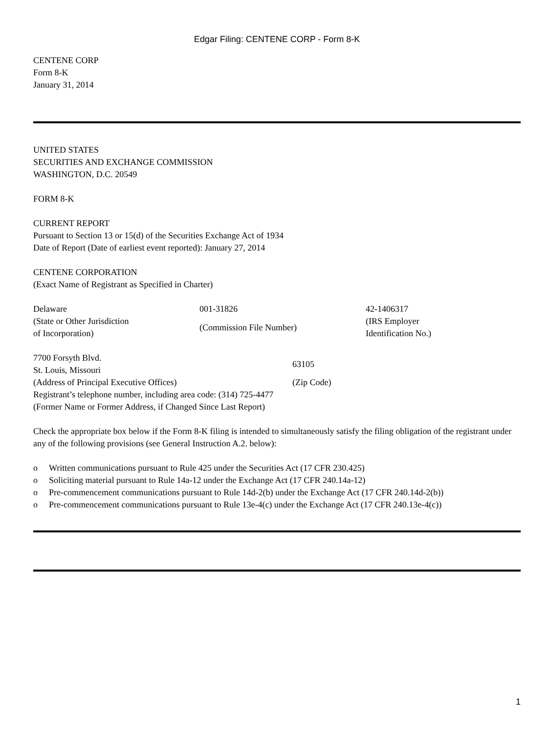Edgar Filing: CENTENE CORP - Form 8-K
CENTENE CORP
Form 8-K
January 31, 2014
UNITED STATES
SECURITIES AND EXCHANGE COMMISSION
WASHINGTON, D.C. 20549
FORM 8-K
CURRENT REPORT
Pursuant to Section 13 or 15(d) of the Securities Exchange Act of 1934
Date of Report (Date of earliest event reported): January 27, 2014
CENTENE CORPORATION
(Exact Name of Registrant as Specified in Charter)
| Delaware | 001-31826 | 42-1406317 |
| (State or Other Jurisdiction of Incorporation) | (Commission File Number) | (IRS Employer Identification No.) |
| 7700 Forsyth Blvd. St. Louis, Missouri | 63105 |
| (Address of Principal Executive Offices) | (Zip Code) |
Registrant’s telephone number, including area code: (314) 725-4477
(Former Name or Former Address, if Changed Since Last Report)
Check the appropriate box below if the Form 8-K filing is intended to simultaneously satisfy the filing obligation of the registrant under any of the following provisions (see General Instruction A.2. below):
| o | Written communications pursuant to Rule 425 under the Securities Act (17 CFR 230.425) |
| o | Soliciting material pursuant to Rule 14a-12 under the Exchange Act (17 CFR 240.14a-12) |
| o | Pre-commencement communications pursuant to Rule 14d-2(b) under the Exchange Act (17 CFR 240.14d-2(b)) |
| o | Pre-commencement communications pursuant to Rule 13e-4(c) under the Exchange Act (17 CFR 240.13e-4(c)) |
1